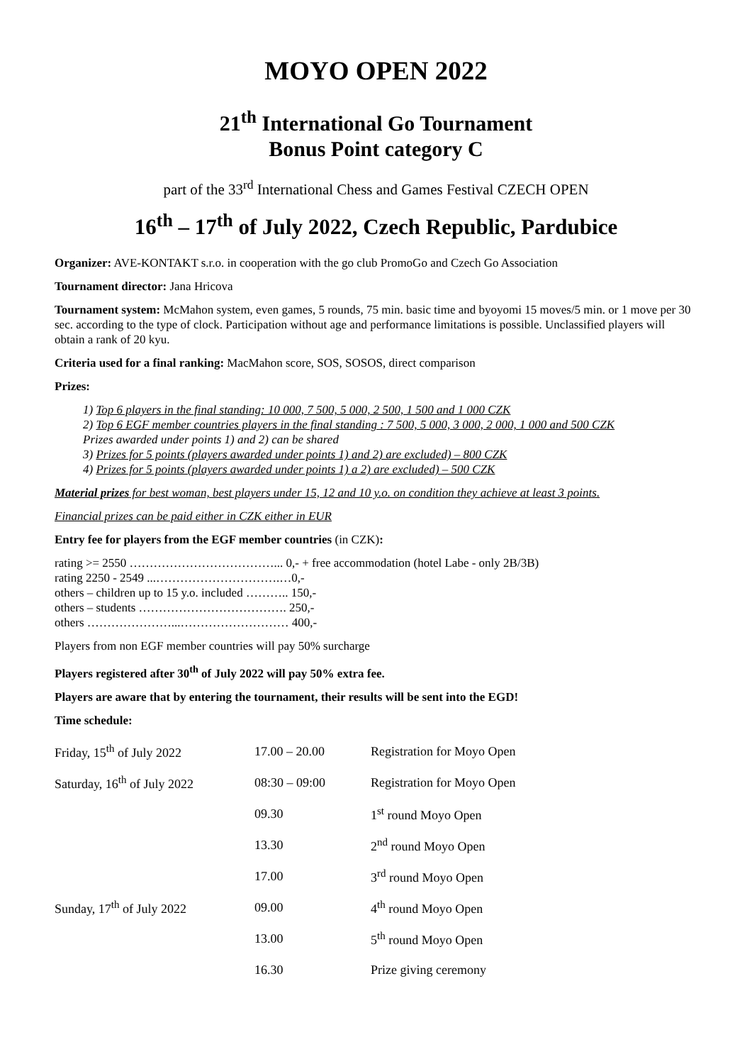MOYO OPEN 2022
21<sup>th</sup> International Go Tournament
Bonus Point category C
part of the 33<sup>rd</sup> International Chess and Games Festival CZECH OPEN
16<sup>th</sup> – 17<sup>th</sup> of July 2022, Czech Republic, Pardubice
Organizer: AVE-KONTAKT s.r.o. in cooperation with the go club PromoGo and Czech Go Association
Tournament director: Jana Hricova
Tournament system: McMahon system, even games, 5 rounds, 75 min. basic time and byoyomi 15 moves/5 min. or 1 move per 30 sec. according to the type of clock. Participation without age and performance limitations is possible. Unclassified players will obtain a rank of 20 kyu.
Criteria used for a final ranking: MacMahon score, SOS, SOSOS, direct comparison
Prizes:
1) Top 6 players in the final standing: 10 000, 7 500, 5 000, 2 500, 1 500 and 1 000 CZK
2) Top 6 EGF member countries players in the final standing : 7 500, 5 000, 3 000, 2 000, 1 000 and 500 CZK
Prizes awarded under points 1) and 2) can be shared
3) Prizes for 5 points (players awarded under points 1) and 2) are excluded) – 800 CZK
4) Prizes for 5 points (players awarded under points 1) a 2) are excluded) – 500 CZK
Material prizes for best woman, best players under 15, 12 and 10 y.o. on condition they achieve at least 3 points.
Financial prizes can be paid either in CZK either in EUR
Entry fee for players from the EGF member countries (in CZK):
rating >= 2550 ………………………………... 0,- + free accommodation (hotel Labe - only 2B/3B)
rating 2250 - 2549 ...………………………….…0,-
others – children up to 15 y.o. included ……….. 150,-
others – students ………………………………. 250,-
others …………………...……………………… 400,-
Players from non EGF member countries will pay 50% surcharge
Players registered after 30<sup>th</sup> of July 2022 will pay 50% extra fee.
Players are aware that by entering the tournament, their results will be sent into the EGD!
Time schedule:
| Friday, 15<sup>th</sup> of July 2022 | 17.00 – 20.00 | Registration for Moyo Open |
| Saturday, 16<sup>th</sup> of July 2022 | 08:30 – 09:00 | Registration for Moyo Open |
| | 09.30 | 1<sup>st</sup> round Moyo Open |
| | 13.30 | 2<sup>nd</sup> round Moyo Open |
| | 17.00 | 3<sup>rd</sup> round Moyo Open |
| Sunday, 17<sup>th</sup> of July 2022 | 09.00 | 4<sup>th</sup> round Moyo Open |
| | 13.00 | 5<sup>th</sup> round Moyo Open |
| | 16.30 | Prize giving ceremony |